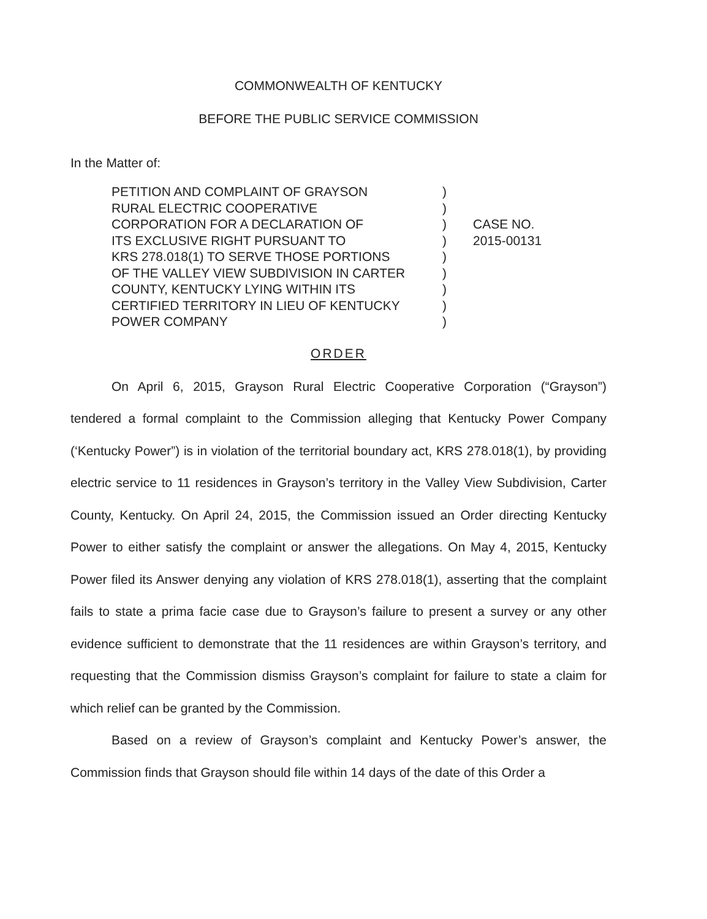COMMONWEALTH OF KENTUCKY
BEFORE THE PUBLIC SERVICE COMMISSION
In the Matter of:
PETITION AND COMPLAINT OF GRAYSON
RURAL ELECTRIC COOPERATIVE
CORPORATION FOR A DECLARATION OF
ITS EXCLUSIVE RIGHT PURSUANT TO
KRS 278.018(1) TO SERVE THOSE PORTIONS
OF THE VALLEY VIEW SUBDIVISION IN CARTER
COUNTY, KENTUCKY LYING WITHIN ITS
CERTIFIED TERRITORY IN LIEU OF KENTUCKY
POWER COMPANY
)
)
)
)
)
)
)
)
)
CASE NO.
2015-00131
ORDER
On April 6, 2015, Grayson Rural Electric Cooperative Corporation (“Grayson”) tendered a formal complaint to the Commission alleging that Kentucky Power Company (‘Kentucky Power”) is in violation of the territorial boundary act, KRS 278.018(1), by providing electric service to 11 residences in Grayson’s territory in the Valley View Subdivision, Carter County, Kentucky. On April 24, 2015, the Commission issued an Order directing Kentucky Power to either satisfy the complaint or answer the allegations. On May 4, 2015, Kentucky Power filed its Answer denying any violation of KRS 278.018(1), asserting that the complaint fails to state a prima facie case due to Grayson’s failure to present a survey or any other evidence sufficient to demonstrate that the 11 residences are within Grayson’s territory, and requesting that the Commission dismiss Grayson’s complaint for failure to state a claim for which relief can be granted by the Commission.
Based on a review of Grayson’s complaint and Kentucky Power’s answer, the Commission finds that Grayson should file within 14 days of the date of this Order a